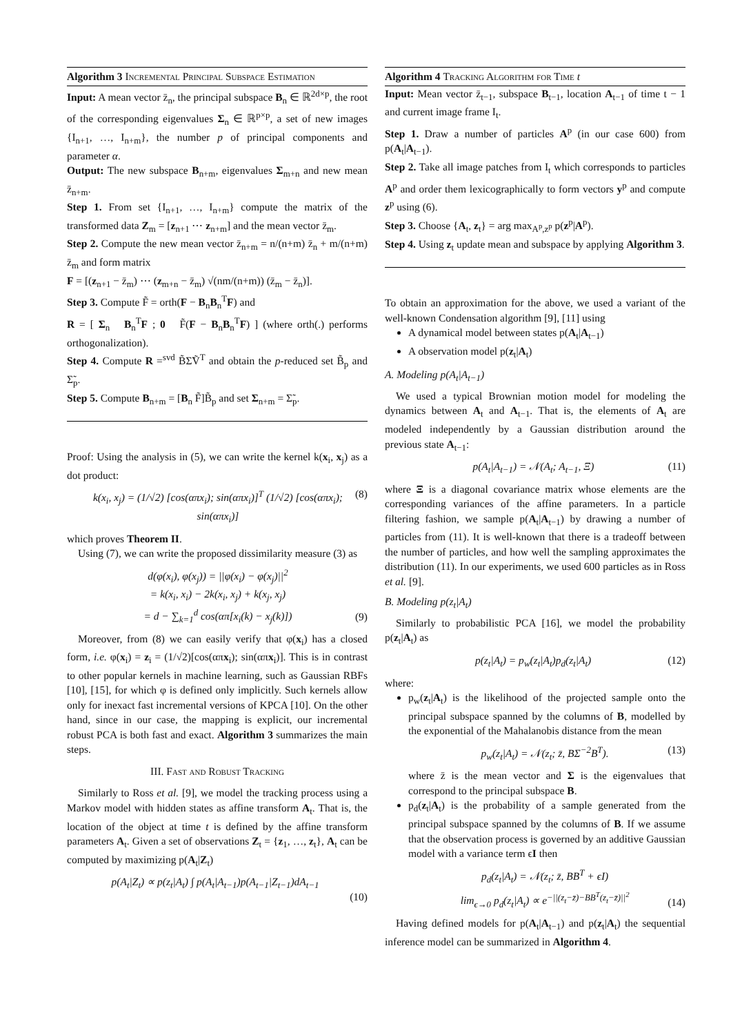Algorithm 3 Incremental Principal Subspace Estimation
Input: A mean vector z̄<sub>n</sub>, the principal subspace B<sub>n</sub> ∈ ℝ<sup>2d×p</sup>, the root of the corresponding eigenvalues Σ<sub>n</sub> ∈ ℝ<sup>p×p</sup>, a set of new images {I<sub>n+1</sub>, …, I<sub>n+m</sub>}, the number p of principal components and parameter α.
Output: The new subspace B<sub>n+m</sub>, eigenvalues Σ<sub>m+n</sub> and new mean z̄<sub>n+m</sub>.
Step 1. From set {I<sub>n+1</sub>, …, I<sub>n+m</sub>} compute the matrix of the transformed data Z<sub>m</sub> = [z<sub>n+1</sub> ⋯ z<sub>n+m</sub>] and the mean vector z̄<sub>m</sub>.
Step 2. Compute the new mean vector z̄<sub>n+m</sub> = n/(n+m) z̄<sub>n</sub> + m/(n+m) z̄<sub>m</sub> and form matrix
F = [(z<sub>n+1</sub> − z̄<sub>m</sub>) ⋯ (z<sub>m+n</sub> − z̄<sub>m</sub>) √(nm/(n+m)) (z̄<sub>m</sub> − z̄<sub>n</sub>)].
Step 3. Compute F̃ = orth(F − B<sub>n</sub>B<sub>n</sub><sup>T</sup>F) and
R = [ Σ<sub>n</sub> B<sub>n</sub><sup>T</sup>F ; 0 F̃(F − B<sub>n</sub>B<sub>n</sub><sup>T</sup>F) ] (where orth(.) performs orthogonalization).
Step 4. Compute R =<sup>svd</sup> B̃Σ̃Ṽ<sup>T</sup> and obtain the p-reduced set B̃<sub>p</sub> and Σ̃<sub>p</sub>.
Step 5. Compute B<sub>n+m</sub> = [B<sub>n</sub> F̃]B̃<sub>p</sub> and set Σ<sub>n+m</sub> = Σ̃<sub>p</sub>.
Proof: Using the analysis in (5), we can write the kernel k(x<sub>i</sub>, x<sub>j</sub>) as a dot product:
k(x<sub>i</sub>, x<sub>j</sub>) = (1/√2) [cos(απx<sub>i</sub>); sin(απx<sub>i</sub>)]<sup>T</sup> (1/√2) [cos(απx<sub>i</sub>); sin(απx<sub>i</sub>)] (8)
which proves Theorem II.
Using (7), we can write the proposed dissimilarity measure (3) as
d(φ(x<sub>i</sub>), φ(x<sub>j</sub>)) = ||φ(x<sub>i</sub>) − φ(x<sub>j</sub>)||<sup>2</sup>
= k(x<sub>i</sub>, x<sub>i</sub>) − 2k(x<sub>i</sub>, x<sub>j</sub>) + k(x<sub>j</sub>, x<sub>j</sub>)
= d − ∑<sub>k=1</sub><sup>d</sup> cos(απ[x<sub>i</sub>(k) − x<sub>j</sub>(k)])
(9)
Moreover, from (8) we can easily verify that φ(x<sub>i</sub>) has a closed form, i.e. φ(x<sub>i</sub>) = z<sub>i</sub> = (1/√2)[cos(απx<sub>i</sub>); sin(απx<sub>i</sub>)]. This is in contrast to other popular kernels in machine learning, such as Gaussian RBFs [10], [15], for which φ is defined only implicitly. Such kernels allow only for inexact fast incremental versions of KPCA [10]. On the other hand, since in our case, the mapping is explicit, our incremental robust PCA is both fast and exact. Algorithm 3 summarizes the main steps.
III. Fast and Robust Tracking
Similarly to Ross et al. [9], we model the tracking process using a Markov model with hidden states as affine transform A<sub>t</sub>. That is, the location of the object at time t is defined by the affine transform parameters A<sub>t</sub>. Given a set of observations Z<sub>t</sub> = {z<sub>1</sub>, …, z<sub>t</sub>}, A<sub>t</sub> can be computed by maximizing p(A<sub>t</sub>|Z<sub>t</sub>)
p(A<sub>t</sub>|Z<sub>t</sub>) ∝ p(z<sub>t</sub>|A<sub>t</sub>) ∫ p(A<sub>t</sub>|A<sub>t−1</sub>)p(A<sub>t−1</sub>|Z<sub>t−1</sub>)dA<sub>t−1</sub>
(10)
Algorithm 4 Tracking Algorithm for Time t
Input: Mean vector z̄<sub>t−1</sub>, subspace B<sub>t−1</sub>, location A<sub>t−1</sub> of time t − 1 and current image frame I<sub>t</sub>.
Step 1. Draw a number of particles A<sup>p</sup> (in our case 600) from p(A<sub>t</sub>|A<sub>t−1</sub>).
Step 2. Take all image patches from I<sub>t</sub> which corresponds to particles A<sup>p</sup> and order them lexicographically to form vectors y<sup>p</sup> and compute z<sup>p</sup> using (6).
Step 3. Choose {A<sub>t</sub>, z<sub>t</sub>} = arg max<sub>A<sup>p</sup>,z<sup>p</sup></sub> p(z<sup>p</sup>|A<sup>p</sup>).
Step 4. Using z<sub>t</sub> update mean and subspace by applying Algorithm 3.
To obtain an approximation for the above, we used a variant of the well-known Condensation algorithm [9], [11] using
A dynamical model between states p(A<sub>t</sub>|A<sub>t−1</sub>)
A observation model p(z<sub>t</sub>|A<sub>t</sub>)
A. Modeling p(A<sub>t</sub>|A<sub>t−1</sub>)
We used a typical Brownian motion model for modeling the dynamics between A<sub>t</sub> and A<sub>t−1</sub>. That is, the elements of A<sub>t</sub> are modeled independently by a Gaussian distribution around the previous state A<sub>t−1</sub>:
p(A<sub>t</sub>|A<sub>t−1</sub>) = 𝒩(A<sub>t</sub>; A<sub>t−1</sub>, Ξ) (11)
where Ξ is a diagonal covariance matrix whose elements are the corresponding variances of the affine parameters. In a particle filtering fashion, we sample p(A<sub>t</sub>|A<sub>t−1</sub>) by drawing a number of particles from (11). It is well-known that there is a tradeoff between the number of particles, and how well the sampling approximates the distribution (11). In our experiments, we used 600 particles as in Ross et al. [9].
B. Modeling p(z<sub>t</sub>|A<sub>t</sub>)
Similarly to probabilistic PCA [16], we model the probability p(z<sub>t</sub>|A<sub>t</sub>) as
p(z<sub>t</sub>|A<sub>t</sub>) = p<sub>w</sub>(z<sub>t</sub>|A<sub>t</sub>)p<sub>d</sub>(z<sub>t</sub>|A<sub>t</sub>) (12)
where:
p<sub>w</sub>(z<sub>t</sub>|A<sub>t</sub>) is the likelihood of the projected sample onto the principal subspace spanned by the columns of B, modelled by the exponential of the Mahalanobis distance from the mean
p<sub>w</sub>(z<sub>t</sub>|A<sub>t</sub>) = 𝒩(z<sub>t</sub>; z̄, BΣ<sup>−2</sup>B<sup>T</sup>). (13)
where z̄ is the mean vector and Σ is the eigenvalues that correspond to the principal subspace B.
p<sub>d</sub>(z<sub>t</sub>|A<sub>t</sub>) is the probability of a sample generated from the principal subspace spanned by the columns of B. If we assume that the observation process is governed by an additive Gaussian model with a variance term ϵI then
p<sub>d</sub>(z<sub>t</sub>|A<sub>t</sub>) = 𝒩(z<sub>t</sub>; z̄, BB<sup>T</sup> + ϵI)
lim<sub>ϵ→0</sub> p<sub>d</sub>(z<sub>t</sub>|A<sub>t</sub>) ∝ e<sup>−||(z<sub>t</sub>−z̄)−BB<sup>T</sup>(z<sub>t</sub>−z̄)||<sup>2</sup></sup>
(14)
Having defined models for p(A<sub>t</sub>|A<sub>t−1</sub>) and p(z<sub>t</sub>|A<sub>t</sub>) the sequential inference model can be summarized in Algorithm 4.